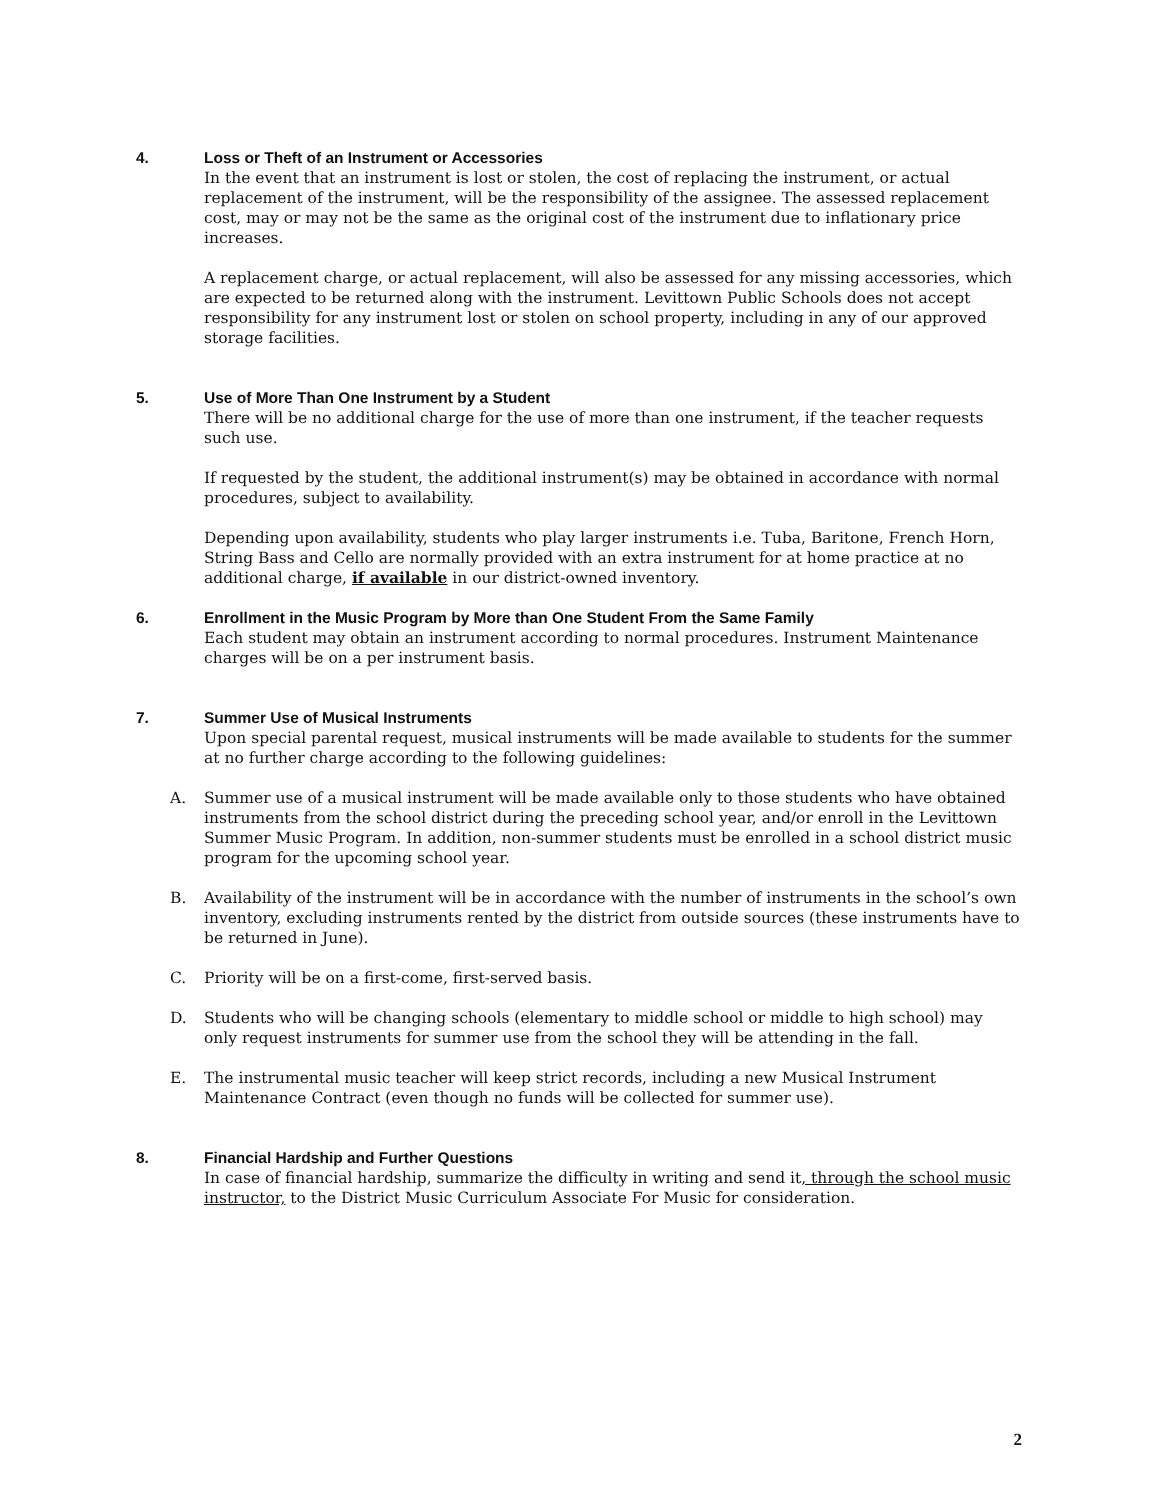4.
Loss or Theft of an Instrument or Accessories
In the event that an instrument is lost or stolen, the cost of replacing the instrument, or actual replacement of the instrument, will be the responsibility of the assignee. The assessed replacement cost, may or may not be the same as the original cost of the instrument due to inflationary price increases.
A replacement charge, or actual replacement, will also be assessed for any missing accessories, which are expected to be returned along with the instrument. Levittown Public Schools does not accept responsibility for any instrument lost or stolen on school property, including in any of our approved storage facilities.
5.
Use of More Than One Instrument by a Student
There will be no additional charge for the use of more than one instrument, if the teacher requests such use.
If requested by the student, the additional instrument(s) may be obtained in accordance with normal procedures, subject to availability.
Depending upon availability, students who play larger instruments i.e. Tuba, Baritone, French Horn, String Bass and Cello are normally provided with an extra instrument for at home practice at no additional charge, if available in our district-owned inventory.
6.
Enrollment in the Music Program by More than One Student From the Same Family
Each student may obtain an instrument according to normal procedures. Instrument Maintenance charges will be on a per instrument basis.
7.
Summer Use of Musical Instruments
Upon special parental request, musical instruments will be made available to students for the summer at no further charge according to the following guidelines:
A. Summer use of a musical instrument will be made available only to those students who have obtained instruments from the school district during the preceding school year, and/or enroll in the Levittown Summer Music Program. In addition, non-summer students must be enrolled in a school district music program for the upcoming school year.
B. Availability of the instrument will be in accordance with the number of instruments in the school’s own inventory, excluding instruments rented by the district from outside sources (these instruments have to be returned in June).
C. Priority will be on a first-come, first-served basis.
D. Students who will be changing schools (elementary to middle school or middle to high school) may only request instruments for summer use from the school they will be attending in the fall.
E. The instrumental music teacher will keep strict records, including a new Musical Instrument Maintenance Contract (even though no funds will be collected for summer use).
8.
Financial Hardship and Further Questions
In case of financial hardship, summarize the difficulty in writing and send it, through the school music instructor, to the District Music Curriculum Associate For Music for consideration.
2